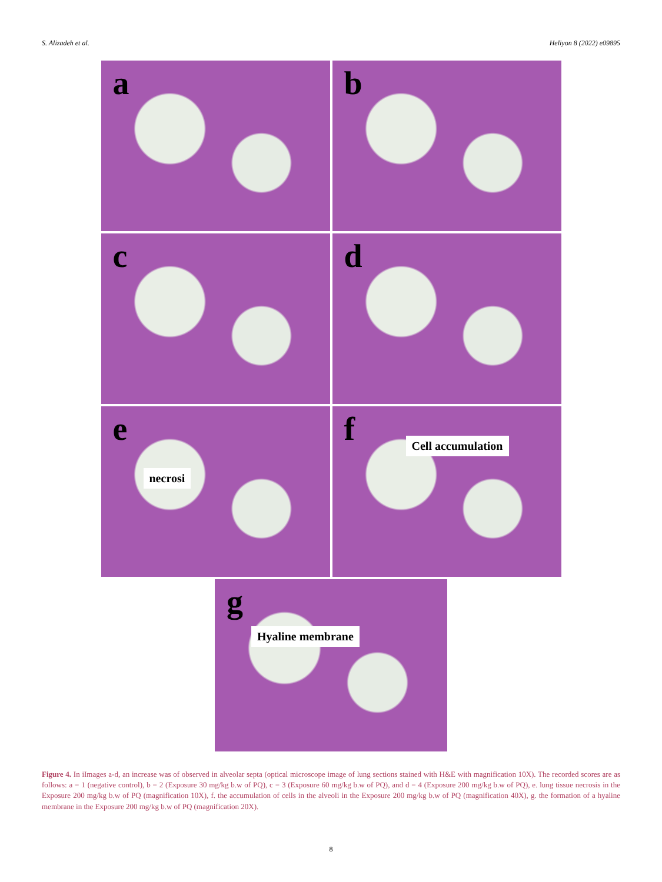S. Alizadeh et al. Heliyon 8 (2022) e09895
a b
c d
e
necrosi
f
Cell accumulation
g
Hyaline membrane
Figure 4. In iImages a-d, an increase was of observed in alveolar septa (optical microscope image of lung sections stained with H&E with magnification 10X). The recorded scores are as follows: a = 1 (negative control), b = 2 (Exposure 30 mg/kg b.w of PQ), c = 3 (Exposure 60 mg/kg b.w of PQ), and d = 4 (Exposure 200 mg/kg b.w of PQ), e. lung tissue necrosis in the Exposure 200 mg/kg b.w of PQ (magnification 10X), f. the accumulation of cells in the alveoli in the Exposure 200 mg/kg b.w of PQ (magnification 40X), g. the formation of a hyaline membrane in the Exposure 200 mg/kg b.w of PQ (magnification 20X).
8